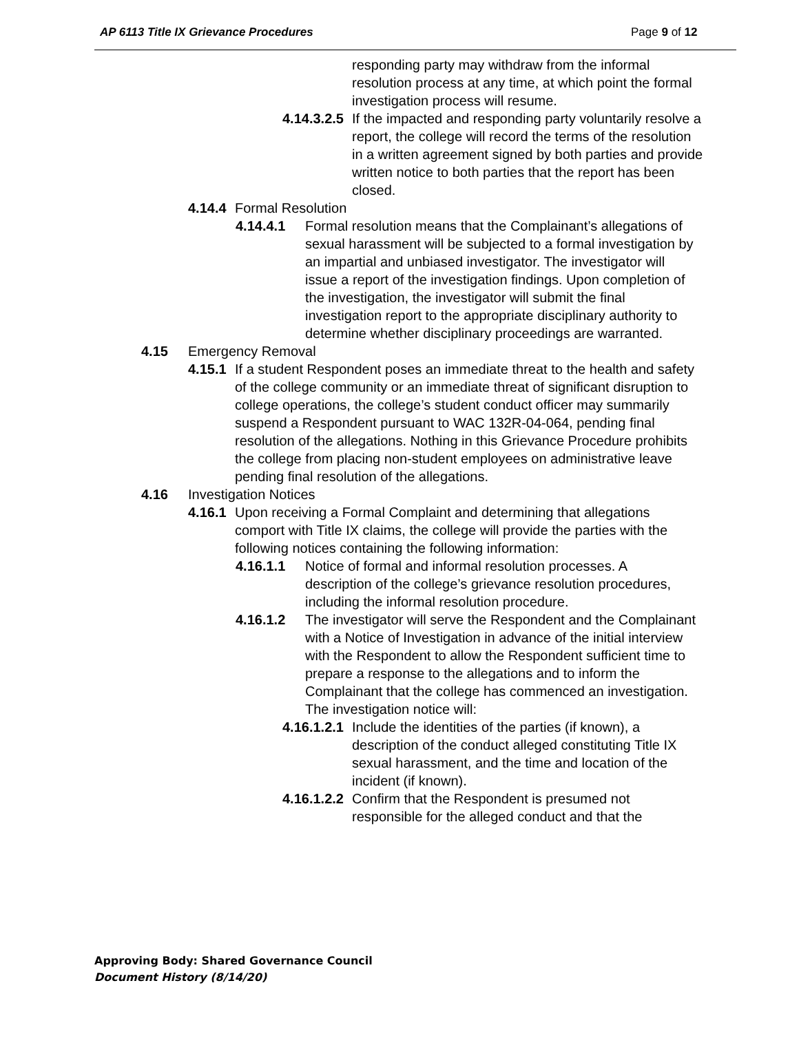AP 6113 Title IX Grievance Procedures Page 9 of 12
responding party may withdraw from the informal resolution process at any time, at which point the formal investigation process will resume.
4.14.3.2.5 If the impacted and responding party voluntarily resolve a report, the college will record the terms of the resolution in a written agreement signed by both parties and provide written notice to both parties that the report has been closed.
4.14.4 Formal Resolution
4.14.4.1 Formal resolution means that the Complainant’s allegations of sexual harassment will be subjected to a formal investigation by an impartial and unbiased investigator. The investigator will issue a report of the investigation findings. Upon completion of the investigation, the investigator will submit the final investigation report to the appropriate disciplinary authority to determine whether disciplinary proceedings are warranted.
4.15 Emergency Removal
4.15.1 If a student Respondent poses an immediate threat to the health and safety of the college community or an immediate threat of significant disruption to college operations, the college’s student conduct officer may summarily suspend a Respondent pursuant to WAC 132R-04-064, pending final resolution of the allegations. Nothing in this Grievance Procedure prohibits the college from placing non-student employees on administrative leave pending final resolution of the allegations.
4.16 Investigation Notices
4.16.1 Upon receiving a Formal Complaint and determining that allegations comport with Title IX claims, the college will provide the parties with the following notices containing the following information:
4.16.1.1 Notice of formal and informal resolution processes. A description of the college’s grievance resolution procedures, including the informal resolution procedure.
4.16.1.2 The investigator will serve the Respondent and the Complainant with a Notice of Investigation in advance of the initial interview with the Respondent to allow the Respondent sufficient time to prepare a response to the allegations and to inform the Complainant that the college has commenced an investigation. The investigation notice will:
4.16.1.2.1 Include the identities of the parties (if known), a description of the conduct alleged constituting Title IX sexual harassment, and the time and location of the incident (if known).
4.16.1.2.2 Confirm that the Respondent is presumed not responsible for the alleged conduct and that the
Approving Body: Shared Governance Council
Document History (8/14/20)